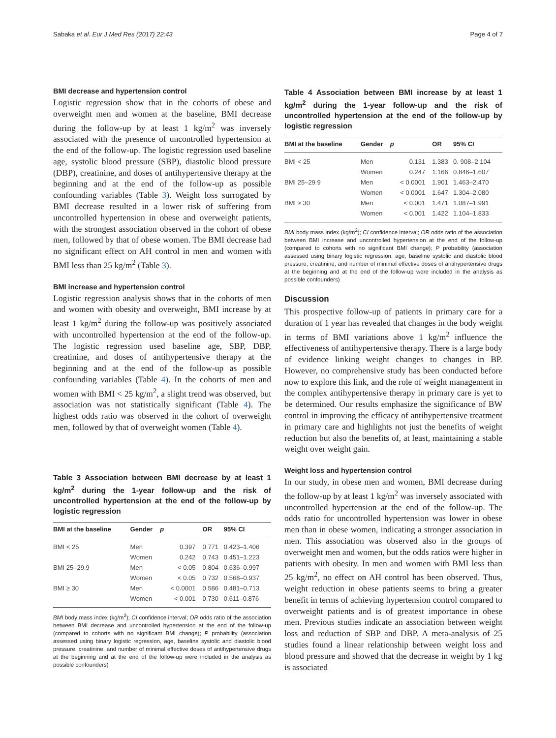Sabaka et al. Eur J Med Res (2017) 22:43 Page 4 of 7
BMI decrease and hypertension control
Logistic regression show that in the cohorts of obese and overweight men and women at the baseline, BMI decrease during the follow-up by at least 1 kg/m<sup>2</sup> was inversely associated with the presence of uncontrolled hypertension at the end of the follow-up. The logistic regression used baseline age, systolic blood pressure (SBP), diastolic blood pressure (DBP), creatinine, and doses of antihypertensive therapy at the beginning and at the end of the follow-up as possible confounding variables (Table 3). Weight loss surrogated by BMI decrease resulted in a lower risk of suffering from uncontrolled hypertension in obese and overweight patients, with the strongest association observed in the cohort of obese men, followed by that of obese women. The BMI decrease had no significant effect on AH control in men and women with BMI less than 25 kg/m<sup>2</sup> (Table 3).
BMI increase and hypertension control
Logistic regression analysis shows that in the cohorts of men and women with obesity and overweight, BMI increase by at least 1 kg/m<sup>2</sup> during the follow-up was positively associated with uncontrolled hypertension at the end of the follow-up. The logistic regression used baseline age, SBP, DBP, creatinine, and doses of antihypertensive therapy at the beginning and at the end of the follow-up as possible confounding variables (Table 4). In the cohorts of men and women with BMI < 25 kg/m<sup>2</sup>, a slight trend was observed, but association was not statistically significant (Table 4). The highest odds ratio was observed in the cohort of overweight men, followed by that of overweight women (Table 4).
Table 3 Association between BMI decrease by at least 1 kg/m<sup>2</sup> during the 1-year follow-up and the risk of uncontrolled hypertension at the end of the follow-up by logistic regression
| BMI at the baseline | Gender | p | OR | 95% CI |
| --- | --- | --- | --- | --- |
| BMI < 25 | Men | 0.397 | 0.771 | 0.423–1.406 |
| | Women | 0.242 | 0.743 | 0.451–1.223 |
| BMI 25–29.9 | Men | < 0.05 | 0.804 | 0.636–0.997 |
| | Women | < 0.05 | 0.732 | 0.568–0.937 |
| BMI ≥ 30 | Men | < 0.0001 | 0.586 | 0.481–0.713 |
| | Women | < 0.001 | 0.730 | 0.611–0.876 |
BMI body mass index (kg/m<sup>2</sup>); CI confidence interval; OR odds ratio of the association between BMI decrease and uncontrolled hypertension at the end of the follow-up (compared to cohorts with no significant BMI change); P probability (association assessed using binary logistic regression, age, baseline systolic and diastolic blood pressure, creatinine, and number of minimal effective doses of antihypertensive drugs at the beginning and at the end of the follow-up were included in the analysis as possible confounders)
Table 4 Association between BMI increase by at least 1 kg/m<sup>2</sup> during the 1-year follow-up and the risk of uncontrolled hypertension at the end of the follow-up by logistic regression
| BMI at the baseline | Gender | p | OR | 95% CI |
| --- | --- | --- | --- | --- |
| BMI < 25 | Men | 0.131 | 1.383 | 0. 908–2.104 |
| | Women | 0.247 | 1.166 | 0.846–1.607 |
| BMI 25–29.9 | Men | < 0.0001 | 1.901 | 1.463–2.470 |
| | Women | < 0.0001 | 1.647 | 1.304–2.080 |
| BMI ≥ 30 | Men | < 0.001 | 1.471 | 1.087–1.991 |
| | Women | < 0.001 | 1.422 | 1.104–1.833 |
BMI body mass index (kg/m<sup>2</sup>); CI confidence interval; OR odds ratio of the association between BMI increase and uncontrolled hypertension at the end of the follow-up (compared to cohorts with no significant BMI change); P probability (association assessed using binary logistic regression, age, baseline systolic and diastolic blood pressure, creatinine, and number of minimal effective doses of antihypertensive drugs at the beginning and at the end of the follow-up were included in the analysis as possible confounders)
Discussion
This prospective follow-up of patients in primary care for a duration of 1 year has revealed that changes in the body weight in terms of BMI variations above 1 kg/m<sup>2</sup> influence the effectiveness of antihypertensive therapy. There is a large body of evidence linking weight changes to changes in BP. However, no comprehensive study has been conducted before now to explore this link, and the role of weight management in the complex antihypertensive therapy in primary care is yet to be determined. Our results emphasize the significance of BW control in improving the efficacy of antihypertensive treatment in primary care and highlights not just the benefits of weight reduction but also the benefits of, at least, maintaining a stable weight over weight gain.
Weight loss and hypertension control
In our study, in obese men and women, BMI decrease during the follow-up by at least 1 kg/m<sup>2</sup> was inversely associated with uncontrolled hypertension at the end of the follow-up. The odds ratio for uncontrolled hypertension was lower in obese men than in obese women, indicating a stronger association in men. This association was observed also in the groups of overweight men and women, but the odds ratios were higher in patients with obesity. In men and women with BMI less than 25 kg/m<sup>2</sup>, no effect on AH control has been observed. Thus, weight reduction in obese patients seems to bring a greater benefit in terms of achieving hypertension control compared to overweight patients and is of greatest importance in obese men. Previous studies indicate an association between weight loss and reduction of SBP and DBP. A meta-analysis of 25 studies found a linear relationship between weight loss and blood pressure and showed that the decrease in weight by 1 kg is associated